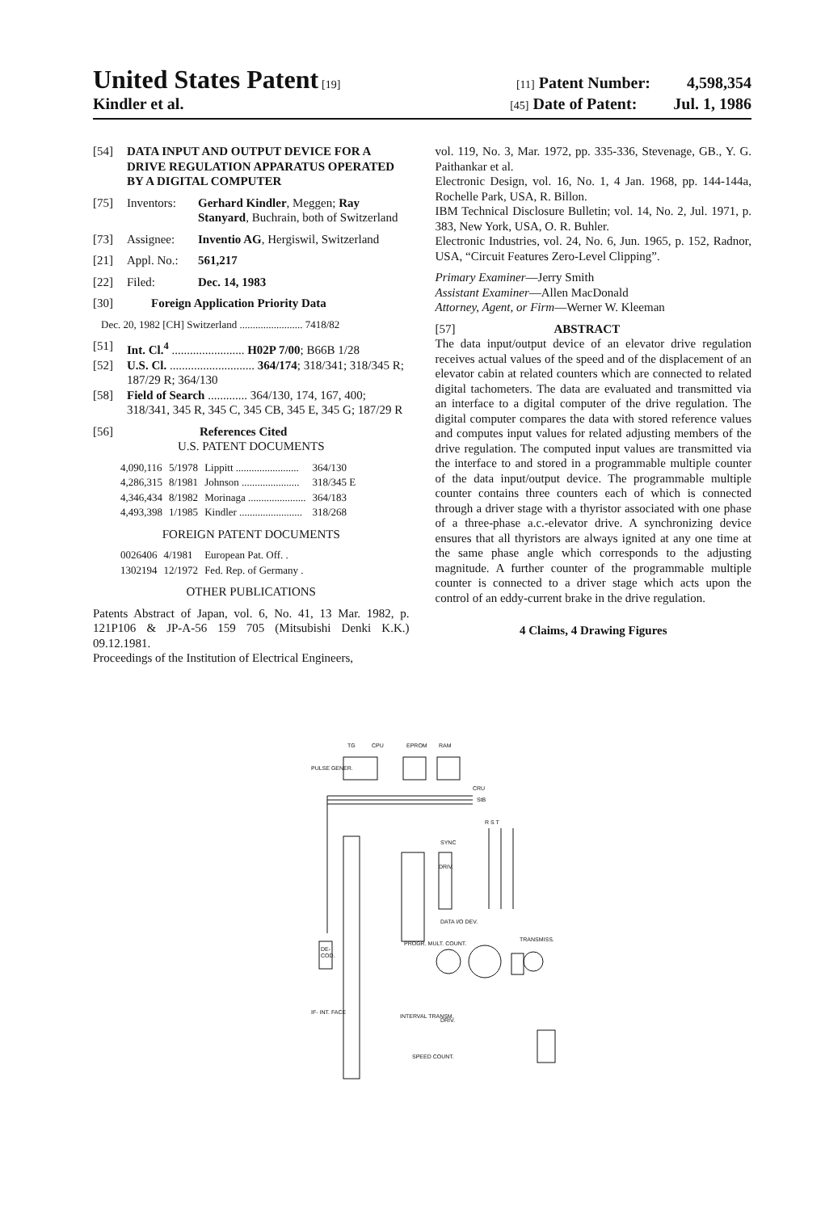United States Patent [19] [11] Patent Number: 4,598,354
Kindler et al. [45] Date of Patent: Jul. 1, 1986
[54] DATA INPUT AND OUTPUT DEVICE FOR A DRIVE REGULATION APPARATUS OPERATED BY A DIGITAL COMPUTER
[75] Inventors: Gerhard Kindler, Meggen; Ray Stanyard, Buchrain, both of Switzerland
[73] Assignee: Inventio AG, Hergiswil, Switzerland
[21] Appl. No.: 561,217
[22] Filed: Dec. 14, 1983
[30] Foreign Application Priority Data
Dec. 20, 1982 [CH] Switzerland ........................ 7418/82
[51] Int. Cl.<sup>4</sup> ........................ H02P 7/00; B66B 1/28
[52] U.S. Cl. ............................ 364/174; 318/341; 318/345 R; 187/29 R; 364/130
[58] Field of Search ............. 364/130, 174, 167, 400; 318/341, 345 R, 345 C, 345 CB, 345 E, 345 G; 187/29 R
[56] References Cited
U.S. PATENT DOCUMENTS
| 4,090,116 | 5/1978 | Lippitt ........................ | 364/130 |
| 4,286,315 | 8/1981 | Johnson ...................... | 318/345 E |
| 4,346,434 | 8/1982 | Morinaga ...................... | 364/183 |
| 4,493,398 | 1/1985 | Kindler ........................ | 318/268 |
FOREIGN PATENT DOCUMENTS
| 0026406 | 4/1981 | European Pat. Off. . |
| 1302194 | 12/1972 | Fed. Rep. of Germany . |
OTHER PUBLICATIONS
Patents Abstract of Japan, vol. 6, No. 41, 13 Mar. 1982, p. 121P106 & JP-A-56 159 705 (Mitsubishi Denki K.K.) 09.12.1981.
Proceedings of the Institution of Electrical Engineers,
vol. 119, No. 3, Mar. 1972, pp. 335-336, Stevenage, GB., Y. G. Paithankar et al.
Electronic Design, vol. 16, No. 1, 4 Jan. 1968, pp. 144-144a, Rochelle Park, USA, R. Billon.
IBM Technical Disclosure Bulletin; vol. 14, No. 2, Jul. 1971, p. 383, New York, USA, O. R. Buhler.
Electronic Industries, vol. 24, No. 6, Jun. 1965, p. 152, Radnor, USA, “Circuit Features Zero-Level Clipping”.
Primary Examiner—Jerry Smith
Assistant Examiner—Allen MacDonald
Attorney, Agent, or Firm—Werner W. Kleeman
[57] ABSTRACT
The data input/output device of an elevator drive regulation receives actual values of the speed and of the displacement of an elevator cabin at related counters which are connected to related digital tachometers. The data are evaluated and transmitted via an interface to a digital computer of the drive regulation. The digital computer compares the data with stored reference values and computes input values for related adjusting members of the drive regulation. The computed input values are transmitted via the interface to and stored in a programmable multiple counter of the data input/output device. The programmable multiple counter contains three counters each of which is connected through a driver stage with a thyristor associated with one phase of a three-phase a.c.-elevator drive. A synchronizing device ensures that all thyristors are always ignited at any one time at the same phase angle which corresponds to the adjusting magnitude. A further counter of the programmable multiple counter is connected to a driver stage which acts upon the control of an eddy-current brake in the drive regulation.
4 Claims, 4 Drawing Figures
TG
CPU
EPROM
RAM
PULSE GENER.
CRU
StB
R S T
DE-
COD.
IF- INT. FACE
PROGR. MULT. COUNT.
INTERVAL TRANSM.
SPEED COUNT.
DATA I/O DEV.
TRANSMISS.
SYNC
DRIV.
DRIV.